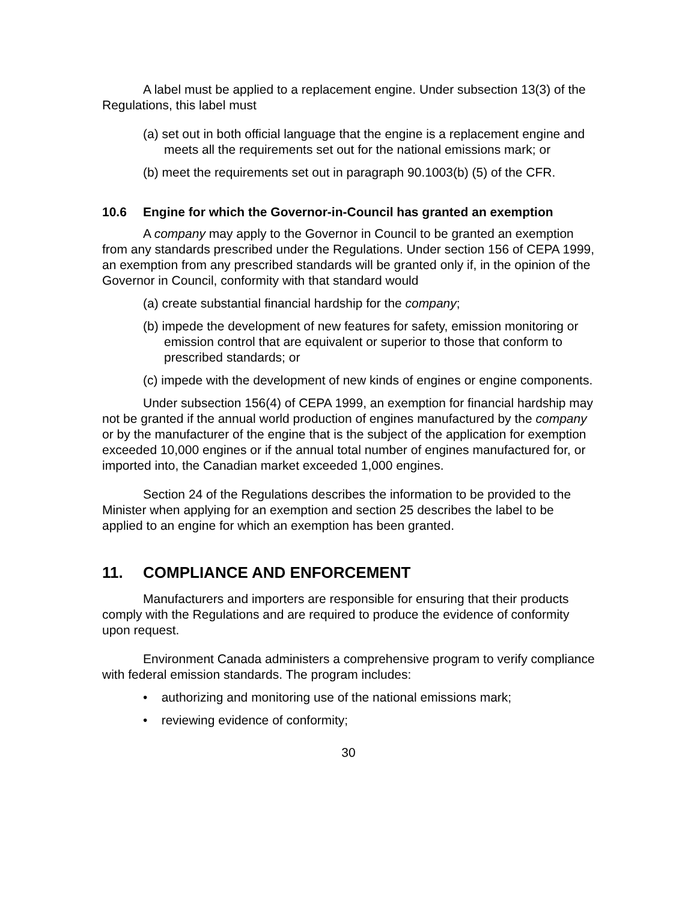A label must be applied to a replacement engine. Under subsection 13(3) of the Regulations, this label must
(a) set out in both official language that the engine is a replacement engine and meets all the requirements set out for the national emissions mark; or
(b) meet the requirements set out in paragraph 90.1003(b) (5) of the CFR.
10.6 Engine for which the Governor-in-Council has granted an exemption
A company may apply to the Governor in Council to be granted an exemption from any standards prescribed under the Regulations. Under section 156 of CEPA 1999, an exemption from any prescribed standards will be granted only if, in the opinion of the Governor in Council, conformity with that standard would
(a) create substantial financial hardship for the company;
(b) impede the development of new features for safety, emission monitoring or emission control that are equivalent or superior to those that conform to prescribed standards; or
(c) impede with the development of new kinds of engines or engine components.
Under subsection 156(4) of CEPA 1999, an exemption for financial hardship may not be granted if the annual world production of engines manufactured by the company or by the manufacturer of the engine that is the subject of the application for exemption exceeded 10,000 engines or if the annual total number of engines manufactured for, or imported into, the Canadian market exceeded 1,000 engines.
Section 24 of the Regulations describes the information to be provided to the Minister when applying for an exemption and section 25 describes the label to be applied to an engine for which an exemption has been granted.
11. COMPLIANCE AND ENFORCEMENT
Manufacturers and importers are responsible for ensuring that their products comply with the Regulations and are required to produce the evidence of conformity upon request.
Environment Canada administers a comprehensive program to verify compliance with federal emission standards. The program includes:
• authorizing and monitoring use of the national emissions mark;
• reviewing evidence of conformity;
30